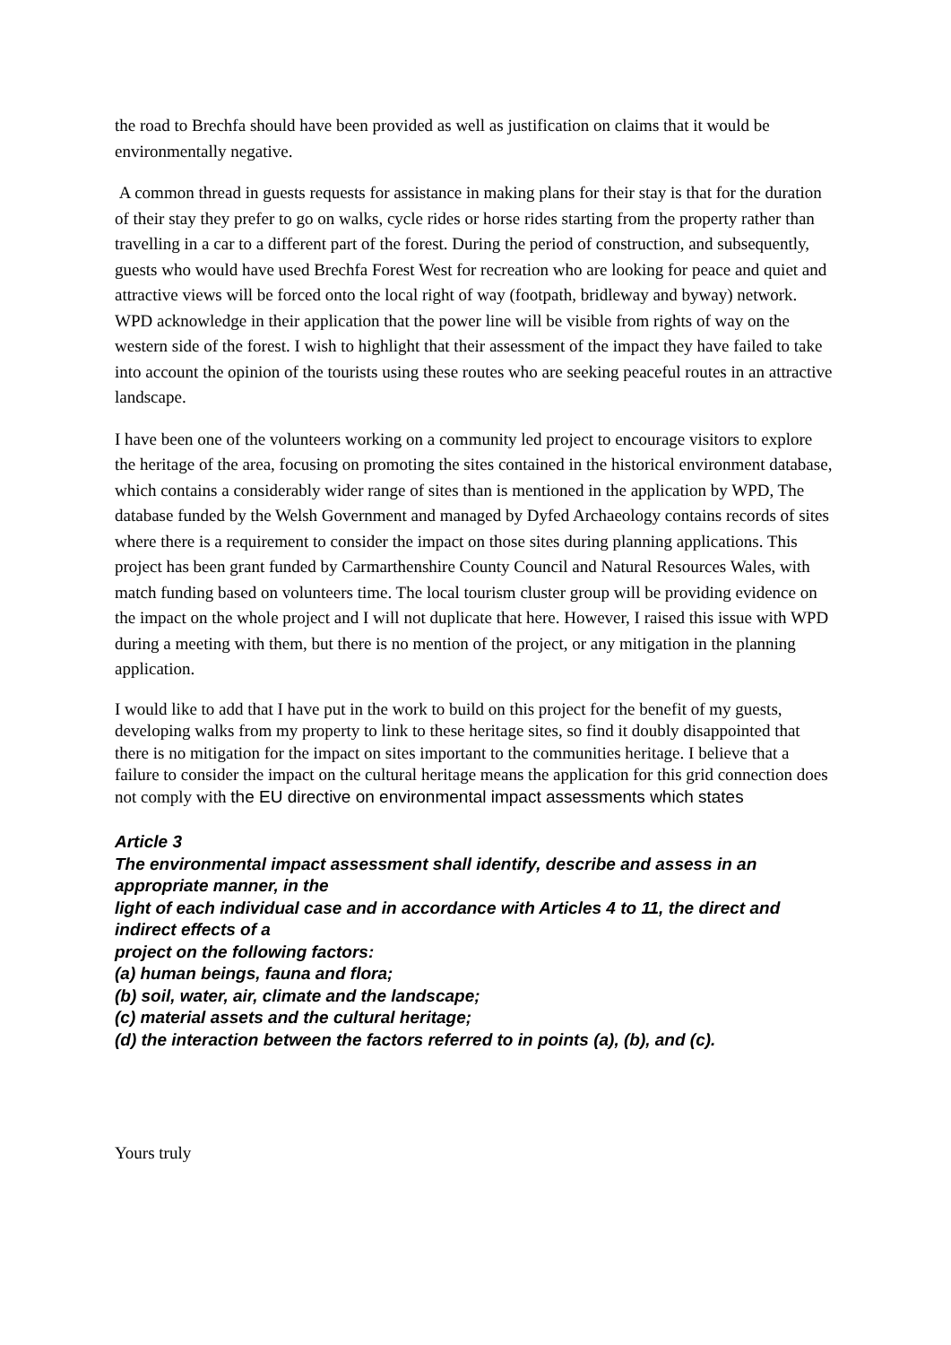the road to Brechfa should have been provided as well as justification on claims that it would be environmentally negative.
A common thread in guests requests for assistance in making plans for their stay is that for the duration of their stay they prefer to go on walks, cycle rides or horse rides starting from the property rather than travelling in a car to a different part of the forest. During the period of construction, and subsequently, guests who would have used Brechfa Forest West for recreation who are looking for peace and quiet and attractive views will be forced onto the local right of way (footpath, bridleway and byway) network. WPD acknowledge in their application that the power line will be visible from rights of way on the western side of the forest. I wish to highlight that their assessment of the impact they have failed to take into account the opinion of the tourists using these routes who are seeking peaceful routes in an attractive landscape.
I have been one of the volunteers working on a community led project to encourage visitors to explore the heritage of the area, focusing on promoting the sites contained in the historical environment database, which contains a considerably wider range of sites than is mentioned in the application by WPD, The database funded by the Welsh Government and managed by Dyfed Archaeology contains records of sites where there is a requirement to consider the impact on those sites during planning applications. This project has been grant funded by Carmarthenshire County Council and Natural Resources Wales, with match funding based on volunteers time. The local tourism cluster group will be providing evidence on the impact on the whole project and I will not duplicate that here. However, I raised this issue with WPD during a meeting with them, but there is no mention of the project, or any mitigation in the planning application.
I would like to add that I have put in the work to build on this project for the benefit of my guests, developing walks from my property to link to these heritage sites, so find it doubly disappointed that there is no mitigation for the impact on sites important to the communities heritage. I believe that a failure to consider the impact on the cultural heritage means the application for this grid connection does not comply with the EU directive on environmental impact assessments which states
Article 3
The environmental impact assessment shall identify, describe and assess in an appropriate manner, in the
light of each individual case and in accordance with Articles 4 to 11, the direct and indirect effects of a
project on the following factors:
(a) human beings, fauna and flora;
(b) soil, water, air, climate and the landscape;
(c) material assets and the cultural heritage;
(d) the interaction between the factors referred to in points (a), (b), and (c).
Yours truly